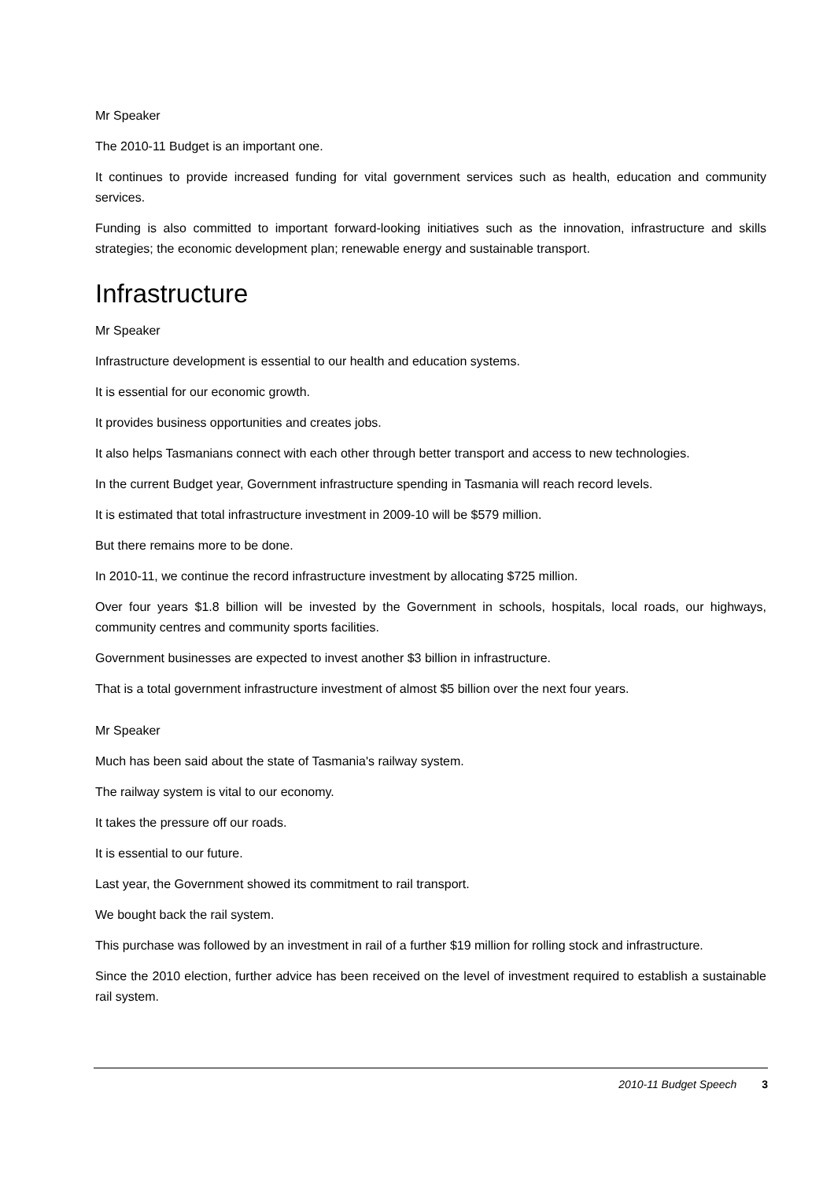Mr Speaker
The 2010-11 Budget is an important one.
It continues to provide increased funding for vital government services such as health, education and community services.
Funding is also committed to important forward-looking initiatives such as the innovation, infrastructure and skills strategies; the economic development plan; renewable energy and sustainable transport.
Infrastructure
Mr Speaker
Infrastructure development is essential to our health and education systems.
It is essential for our economic growth.
It provides business opportunities and creates jobs.
It also helps Tasmanians connect with each other through better transport and access to new technologies.
In the current Budget year, Government infrastructure spending in Tasmania will reach record levels.
It is estimated that total infrastructure investment in 2009-10 will be $579 million.
But there remains more to be done.
In 2010-11, we continue the record infrastructure investment by allocating $725 million.
Over four years $1.8 billion will be invested by the Government in schools, hospitals, local roads, our highways, community centres and community sports facilities.
Government businesses are expected to invest another $3 billion in infrastructure.
That is a total government infrastructure investment of almost $5 billion over the next four years.
Mr Speaker
Much has been said about the state of Tasmania's railway system.
The railway system is vital to our economy.
It takes the pressure off our roads.
It is essential to our future.
Last year, the Government showed its commitment to rail transport.
We bought back the rail system.
This purchase was followed by an investment in rail of a further $19 million for rolling stock and infrastructure.
Since the 2010 election, further advice has been received on the level of investment required to establish a sustainable rail system.
2010-11 Budget Speech 3